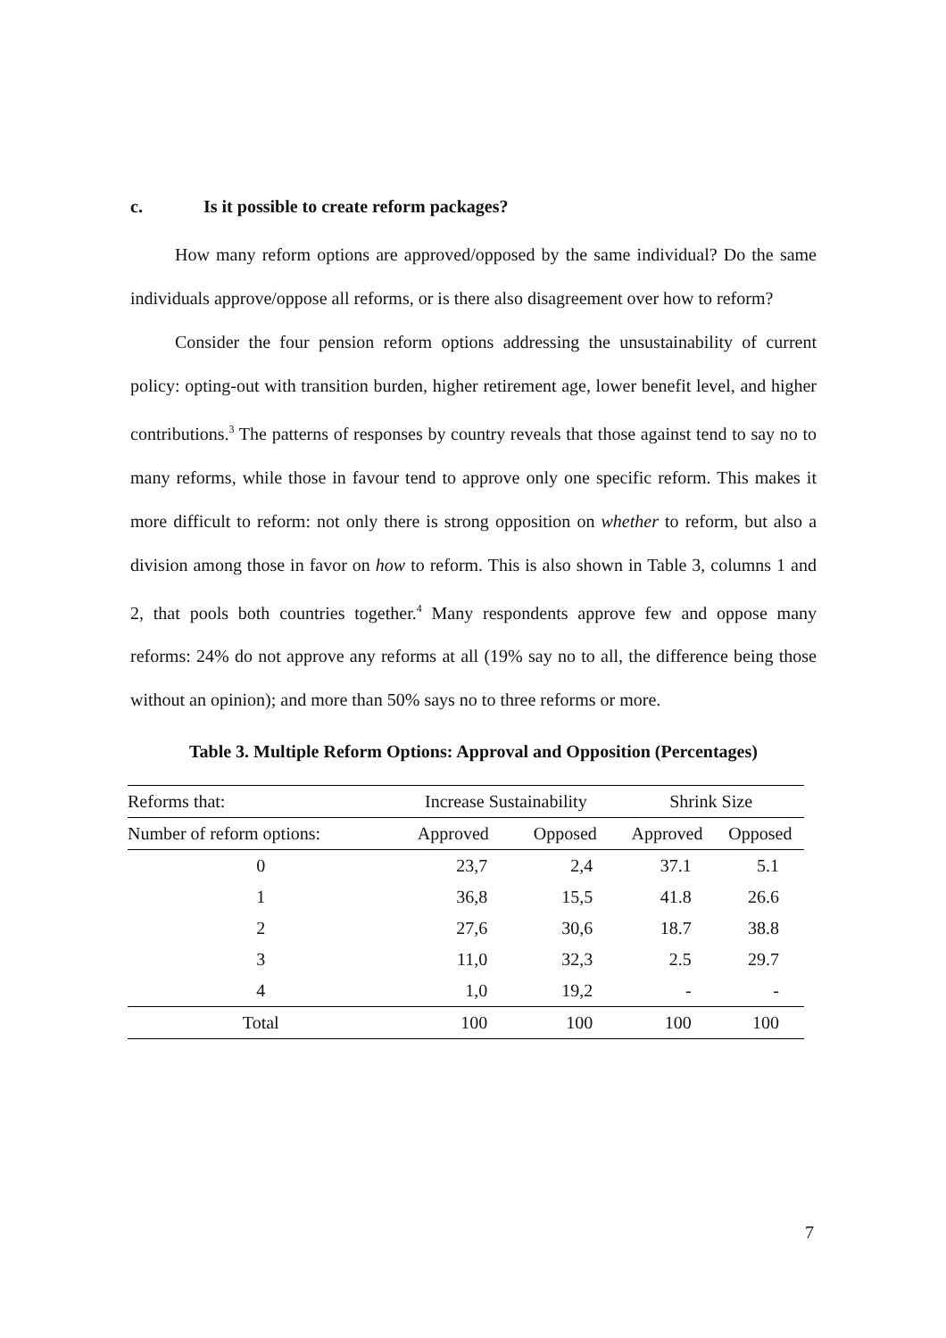c. Is it possible to create reform packages?
How many reform options are approved/opposed by the same individual? Do the same individuals approve/oppose all reforms, or is there also disagreement over how to reform?
Consider the four pension reform options addressing the unsustainability of current policy: opting-out with transition burden, higher retirement age, lower benefit level, and higher contributions.<sup>3</sup> The patterns of responses by country reveals that those against tend to say no to many reforms, while those in favour tend to approve only one specific reform. This makes it more difficult to reform: not only there is strong opposition on whether to reform, but also a division among those in favor on how to reform. This is also shown in Table 3, columns 1 and 2, that pools both countries together.<sup>4</sup> Many respondents approve few and oppose many reforms: 24% do not approve any reforms at all (19% say no to all, the difference being those without an opinion); and more than 50% says no to three reforms or more.
Table 3. Multiple Reform Options: Approval and Opposition (Percentages)
| Reforms that: | Increase Sustainability | | Shrink Size | |
| --- | --- | --- | --- | --- |
| Number of reform options: | Approved | Opposed | Approved | Opposed |
| 0 | 23,7 | 2,4 | 37.1 | 5.1 |
| 1 | 36,8 | 15,5 | 41.8 | 26.6 |
| 2 | 27,6 | 30,6 | 18.7 | 38.8 |
| 3 | 11,0 | 32,3 | 2.5 | 29.7 |
| 4 | 1,0 | 19,2 | - | - |
| Total | 100 | 100 | 100 | 100 |
7